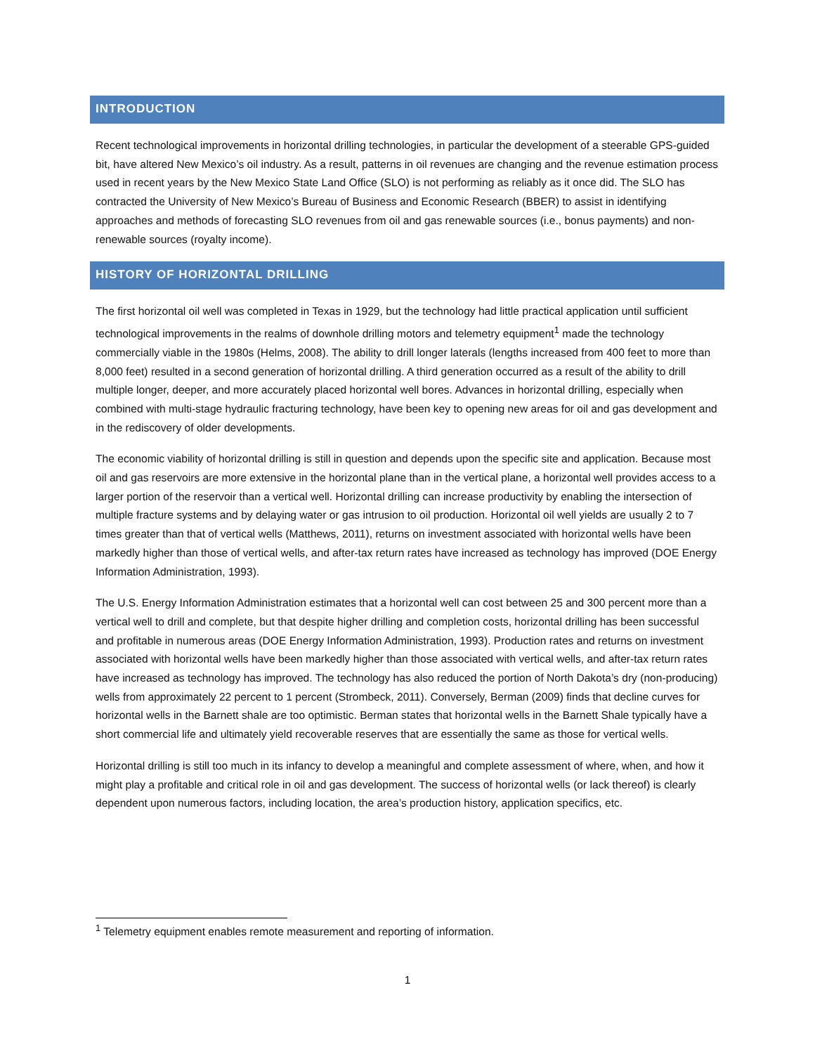INTRODUCTION
Recent technological improvements in horizontal drilling technologies, in particular the development of a steerable GPS-guided bit, have altered New Mexico’s oil industry. As a result, patterns in oil revenues are changing and the revenue estimation process used in recent years by the New Mexico State Land Office (SLO) is not performing as reliably as it once did. The SLO has contracted the University of New Mexico’s Bureau of Business and Economic Research (BBER) to assist in identifying approaches and methods of forecasting SLO revenues from oil and gas renewable sources (i.e., bonus payments) and non-renewable sources (royalty income).
HISTORY OF HORIZONTAL DRILLING
The first horizontal oil well was completed in Texas in 1929, but the technology had little practical application until sufficient technological improvements in the realms of downhole drilling motors and telemetry equipment<sup>1</sup> made the technology commercially viable in the 1980s (Helms, 2008). The ability to drill longer laterals (lengths increased from 400 feet to more than 8,000 feet) resulted in a second generation of horizontal drilling. A third generation occurred as a result of the ability to drill multiple longer, deeper, and more accurately placed horizontal well bores. Advances in horizontal drilling, especially when combined with multi-stage hydraulic fracturing technology, have been key to opening new areas for oil and gas development and in the rediscovery of older developments.
The economic viability of horizontal drilling is still in question and depends upon the specific site and application. Because most oil and gas reservoirs are more extensive in the horizontal plane than in the vertical plane, a horizontal well provides access to a larger portion of the reservoir than a vertical well. Horizontal drilling can increase productivity by enabling the intersection of multiple fracture systems and by delaying water or gas intrusion to oil production. Horizontal oil well yields are usually 2 to 7 times greater than that of vertical wells (Matthews, 2011), returns on investment associated with horizontal wells have been markedly higher than those of vertical wells, and after-tax return rates have increased as technology has improved (DOE Energy Information Administration, 1993).
The U.S. Energy Information Administration estimates that a horizontal well can cost between 25 and 300 percent more than a vertical well to drill and complete, but that despite higher drilling and completion costs, horizontal drilling has been successful and profitable in numerous areas (DOE Energy Information Administration, 1993). Production rates and returns on investment associated with horizontal wells have been markedly higher than those associated with vertical wells, and after-tax return rates have increased as technology has improved. The technology has also reduced the portion of North Dakota’s dry (non-producing) wells from approximately 22 percent to 1 percent (Strombeck, 2011). Conversely, Berman (2009) finds that decline curves for horizontal wells in the Barnett shale are too optimistic. Berman states that horizontal wells in the Barnett Shale typically have a short commercial life and ultimately yield recoverable reserves that are essentially the same as those for vertical wells.
Horizontal drilling is still too much in its infancy to develop a meaningful and complete assessment of where, when, and how it might play a profitable and critical role in oil and gas development. The success of horizontal wells (or lack thereof) is clearly dependent upon numerous factors, including location, the area’s production history, application specifics, etc.
<sup>1</sup> Telemetry equipment enables remote measurement and reporting of information.
1